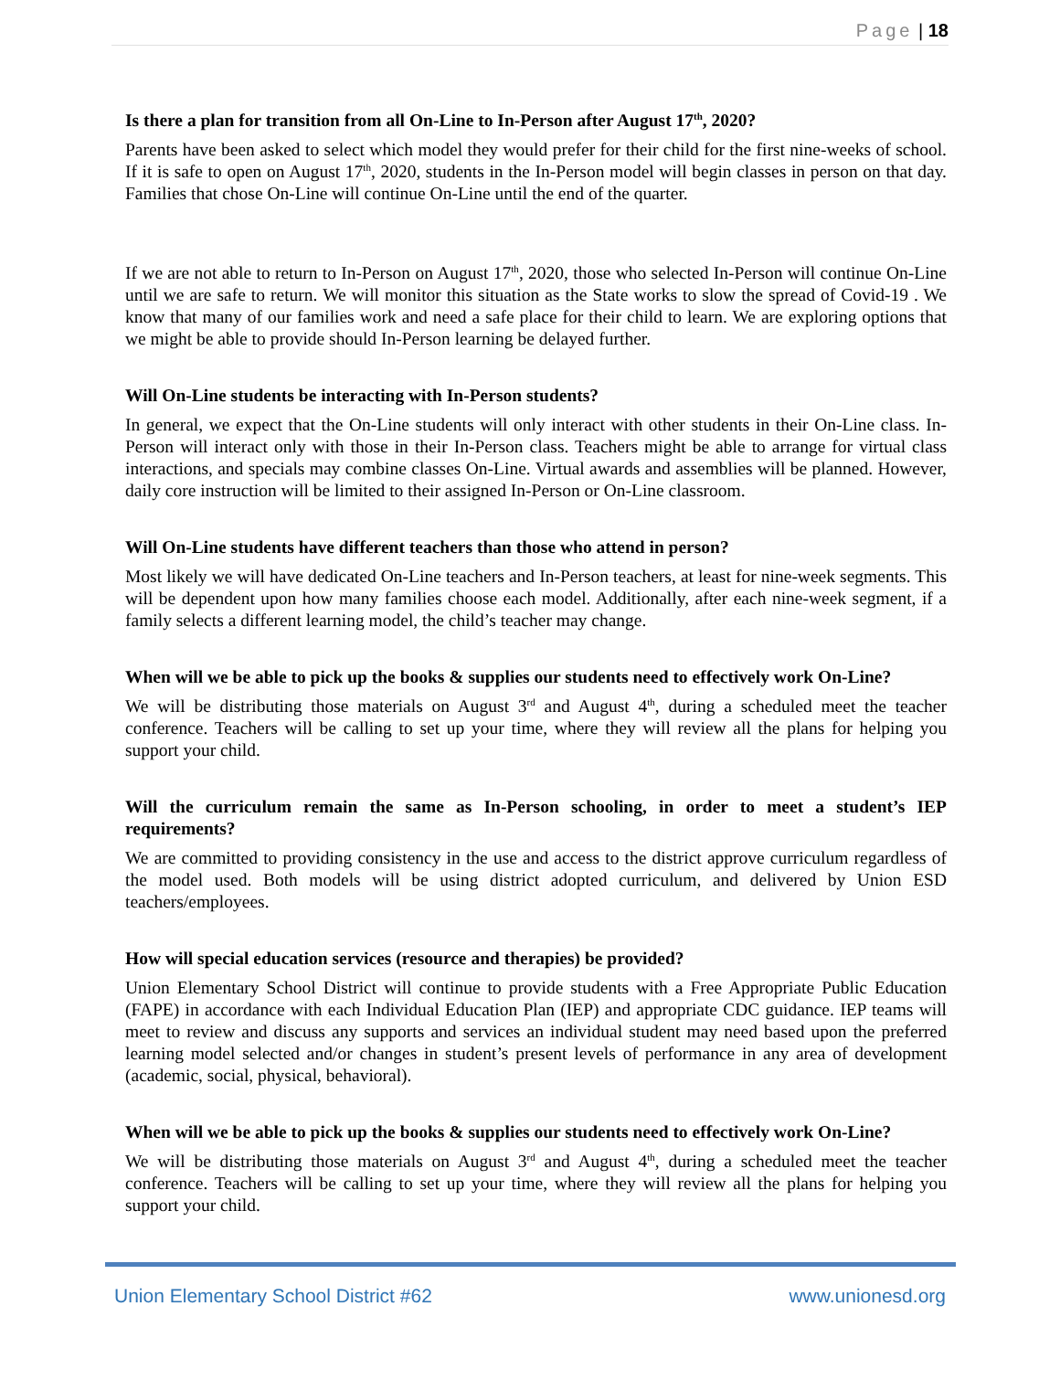Page | 18
Is there a plan for transition from all On-Line to In-Person after August 17<sup>th</sup>, 2020?
Parents have been asked to select which model they would prefer for their child for the first nine-weeks of school. If it is safe to open on August 17<sup>th</sup>, 2020, students in the In-Person model will begin classes in person on that day. Families that chose On-Line will continue On-Line until the end of the quarter.
If we are not able to return to In-Person on August 17<sup>th</sup>, 2020, those who selected In-Person will continue On-Line until we are safe to return. We will monitor this situation as the State works to slow the spread of Covid-19 . We know that many of our families work and need a safe place for their child to learn. We are exploring options that we might be able to provide should In-Person learning be delayed further.
Will On-Line students be interacting with In-Person students?
In general, we expect that the On-Line students will only interact with other students in their On-Line class. In-Person will interact only with those in their In-Person class. Teachers might be able to arrange for virtual class interactions, and specials may combine classes On-Line. Virtual awards and assemblies will be planned. However, daily core instruction will be limited to their assigned In-Person or On-Line classroom.
Will On-Line students have different teachers than those who attend in person?
Most likely we will have dedicated On-Line teachers and In-Person teachers, at least for nine-week segments. This will be dependent upon how many families choose each model. Additionally, after each nine-week segment, if a family selects a different learning model, the child’s teacher may change.
When will we be able to pick up the books & supplies our students need to effectively work On-Line?
We will be distributing those materials on August 3<sup>rd</sup> and August 4<sup>th</sup>, during a scheduled meet the teacher conference. Teachers will be calling to set up your time, where they will review all the plans for helping you support your child.
Will the curriculum remain the same as In-Person schooling, in order to meet a student’s IEP requirements?
We are committed to providing consistency in the use and access to the district approve curriculum regardless of the model used. Both models will be using district adopted curriculum, and delivered by Union ESD teachers/employees.
How will special education services (resource and therapies) be provided?
Union Elementary School District will continue to provide students with a Free Appropriate Public Education (FAPE) in accordance with each Individual Education Plan (IEP) and appropriate CDC guidance. IEP teams will meet to review and discuss any supports and services an individual student may need based upon the preferred learning model selected and/or changes in student’s present levels of performance in any area of development (academic, social, physical, behavioral).
When will we be able to pick up the books & supplies our students need to effectively work On-Line?
We will be distributing those materials on August 3<sup>rd</sup> and August 4<sup>th</sup>, during a scheduled meet the teacher conference. Teachers will be calling to set up your time, where they will review all the plans for helping you support your child.
Union Elementary School District #62 www.unionesd.org